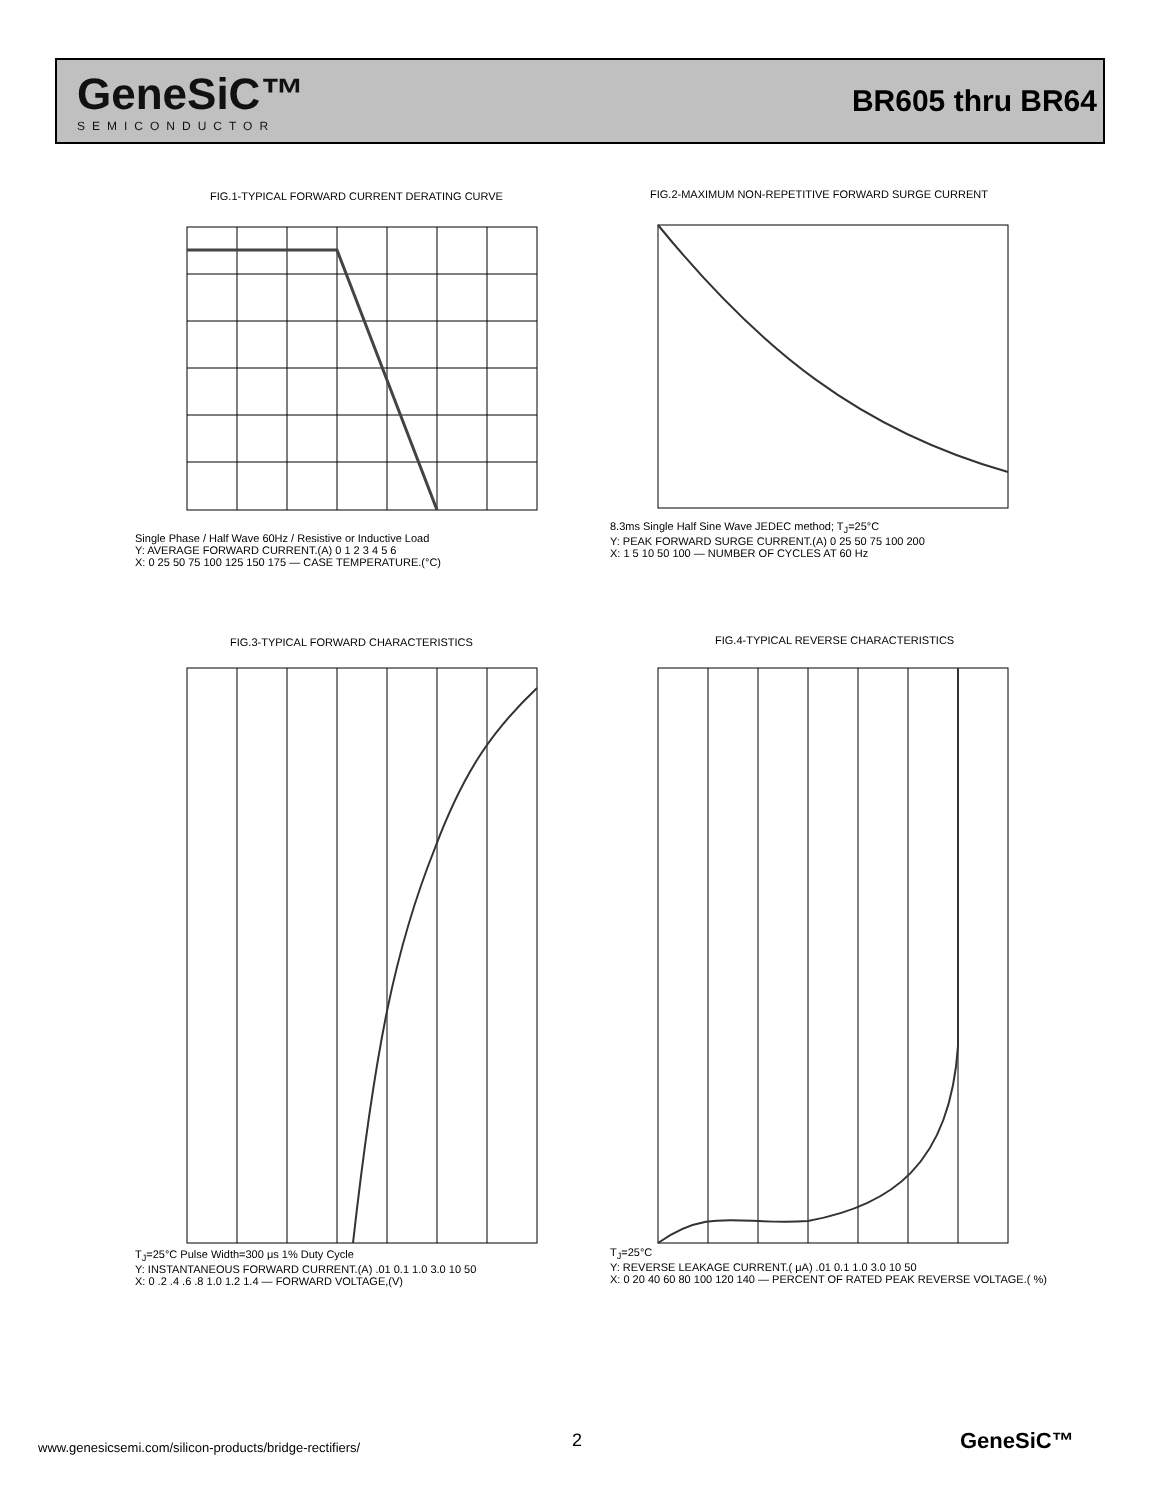GeneSiC™
SEMICONDUCTOR
BR605 thru BR64
FIG.1-TYPICAL FORWARD CURRENT DERATING CURVE
Single Phase / Half Wave 60Hz / Resistive or Inductive Load
Y: AVERAGE FORWARD CURRENT.(A) 0 1 2 3 4 5 6
X: 0 25 50 75 100 125 150 175 — CASE TEMPERATURE.(°C)
FIG.2-MAXIMUM NON-REPETITIVE FORWARD SURGE CURRENT
8.3ms Single Half Sine Wave JEDEC method; T<sub>J</sub>=25°C
Y: PEAK FORWARD SURGE CURRENT.(A) 0 25 50 75 100 200
X: 1 5 10 50 100 — NUMBER OF CYCLES AT 60 Hz
FIG.3-TYPICAL FORWARD CHARACTERISTICS
T<sub>J</sub>=25°C Pulse Width=300 μs 1% Duty Cycle
Y: INSTANTANEOUS FORWARD CURRENT.(A) .01 0.1 1.0 3.0 10 50
X: 0 .2 .4 .6 .8 1.0 1.2 1.4 — FORWARD VOLTAGE,(V)
FIG.4-TYPICAL REVERSE CHARACTERISTICS
T<sub>J</sub>=25°C
Y: REVERSE LEAKAGE CURRENT.( μA) .01 0.1 1.0 3.0 10 50
X: 0 20 40 60 80 100 120 140 — PERCENT OF RATED PEAK REVERSE VOLTAGE.( %)
www.genesicsemi.com/silicon-products/bridge-rectifiers/
2 GeneSiC™